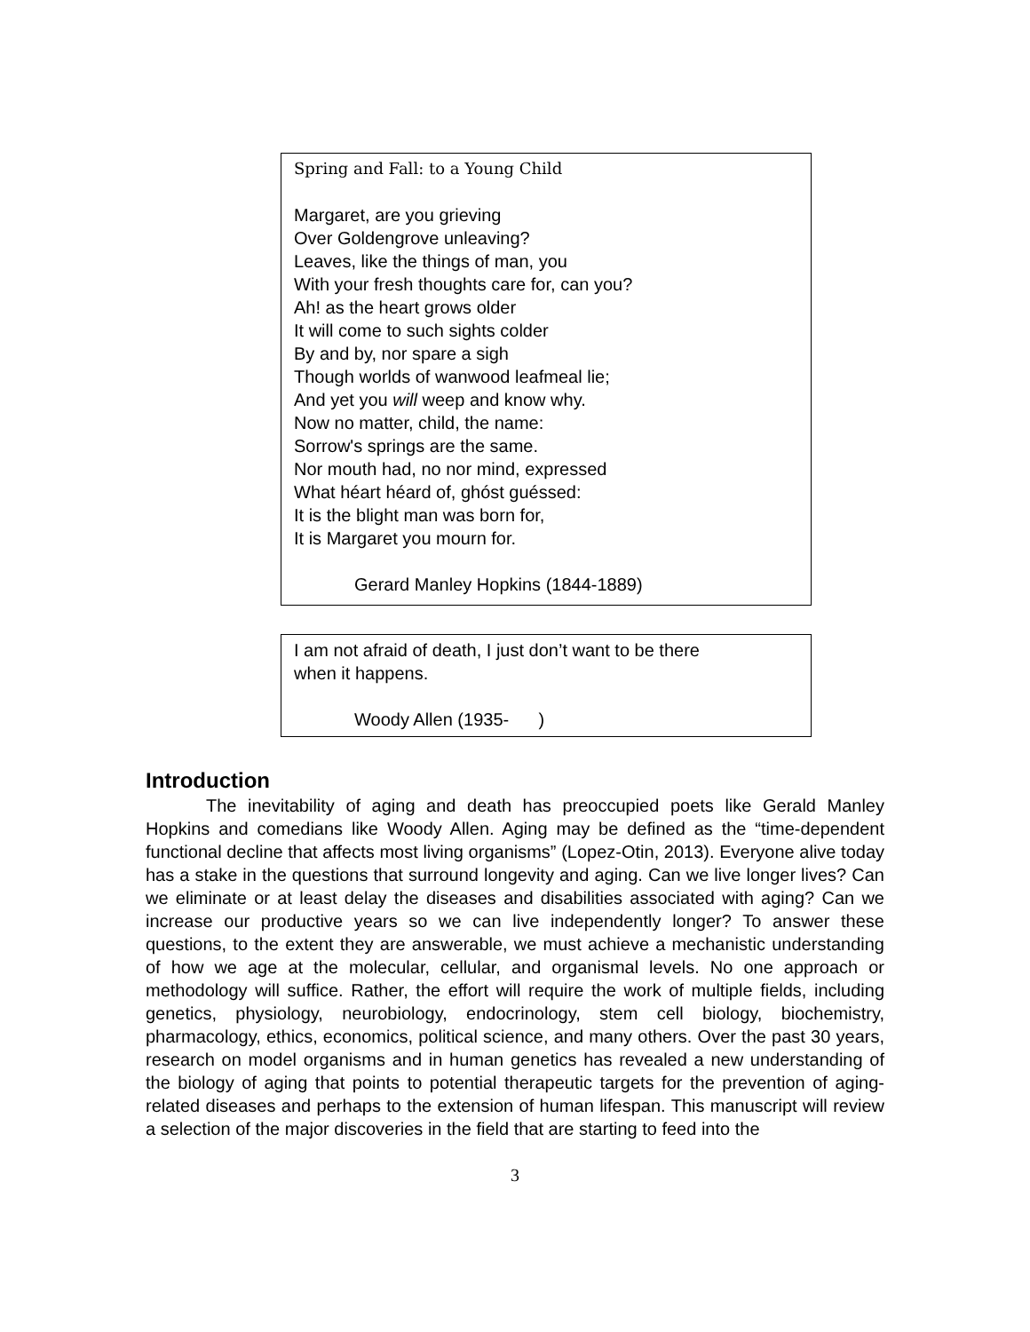Spring and Fall: to a Young Child
Margaret, are you grieving
Over Goldengrove unleaving?
Leaves, like the things of man, you
With your fresh thoughts care for, can you?
Ah! as the heart grows older
It will come to such sights colder
By and by, nor spare a sigh
Though worlds of wanwood leafmeal lie;
And yet you will weep and know why.
Now no matter, child, the name:
Sorrow's springs are the same.
Nor mouth had, no nor mind, expressed
What héart héard of, ghóst guéssed:
It is the blight man was born for,
It is Margaret you mourn for.
Gerard Manley Hopkins (1844-1889)
I am not afraid of death, I just don’t want to be there
when it happens.
Woody Allen (1935- )
Introduction
The inevitability of aging and death has preoccupied poets like Gerald Manley Hopkins and comedians like Woody Allen. Aging may be defined as the “time-dependent functional decline that affects most living organisms” (Lopez-Otin, 2013). Everyone alive today has a stake in the questions that surround longevity and aging. Can we live longer lives? Can we eliminate or at least delay the diseases and disabilities associated with aging? Can we increase our productive years so we can live independently longer? To answer these questions, to the extent they are answerable, we must achieve a mechanistic understanding of how we age at the molecular, cellular, and organismal levels. No one approach or methodology will suffice. Rather, the effort will require the work of multiple fields, including genetics, physiology, neurobiology, endocrinology, stem cell biology, biochemistry, pharmacology, ethics, economics, political science, and many others. Over the past 30 years, research on model organisms and in human genetics has revealed a new understanding of the biology of aging that points to potential therapeutic targets for the prevention of aging-related diseases and perhaps to the extension of human lifespan. This manuscript will review a selection of the major discoveries in the field that are starting to feed into the
3